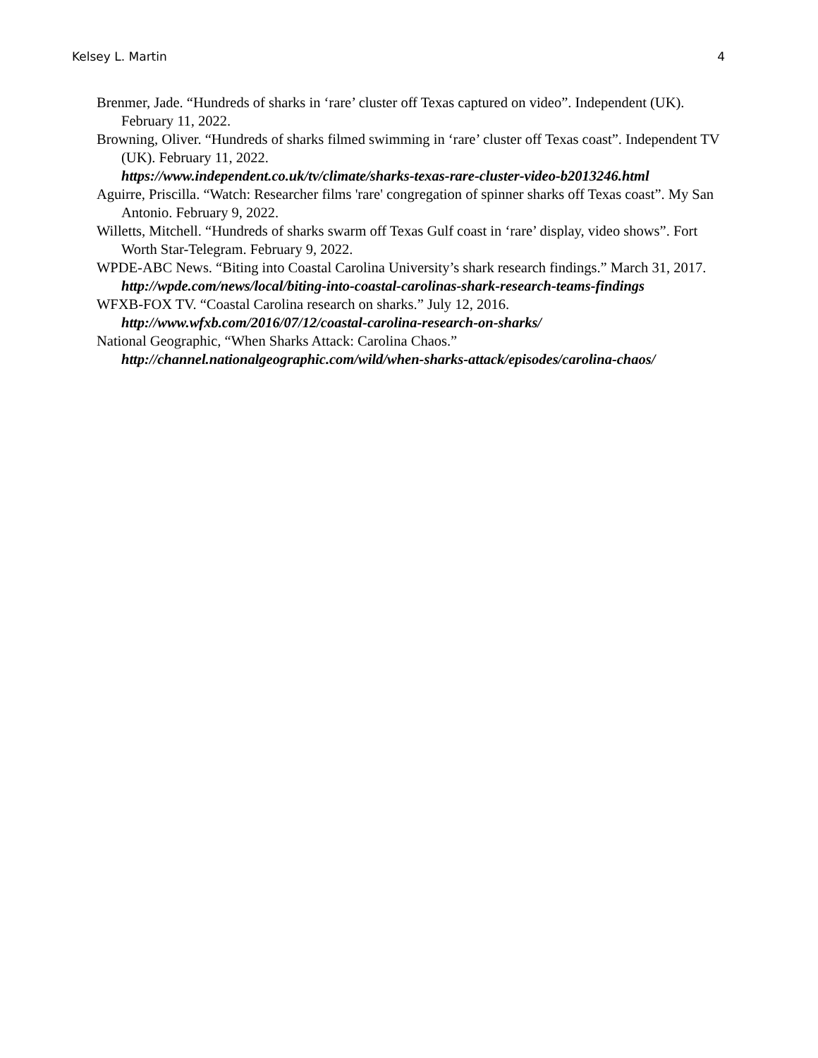Kelsey L. Martin 4
Brenmer, Jade. “Hundreds of sharks in ‘rare’ cluster off Texas captured on video”. Independent (UK). February 11, 2022.
Browning, Oliver. “Hundreds of sharks filmed swimming in ‘rare’ cluster off Texas coast”. Independent TV (UK). February 11, 2022.
https://www.independent.co.uk/tv/climate/sharks-texas-rare-cluster-video-b2013246.html
Aguirre, Priscilla. “Watch: Researcher films 'rare' congregation of spinner sharks off Texas coast”. My San Antonio. February 9, 2022.
Willetts, Mitchell. “Hundreds of sharks swarm off Texas Gulf coast in ‘rare’ display, video shows”. Fort Worth Star-Telegram. February 9, 2022.
WPDE-ABC News. “Biting into Coastal Carolina University’s shark research findings.” March 31, 2017. http://wpde.com/news/local/biting-into-coastal-carolinas-shark-research-teams-findings
WFXB-FOX TV. “Coastal Carolina research on sharks.” July 12, 2016.
http://www.wfxb.com/2016/07/12/coastal-carolina-research-on-sharks/
National Geographic, “When Sharks Attack: Carolina Chaos.”
http://channel.nationalgeographic.com/wild/when-sharks-attack/episodes/carolina-chaos/